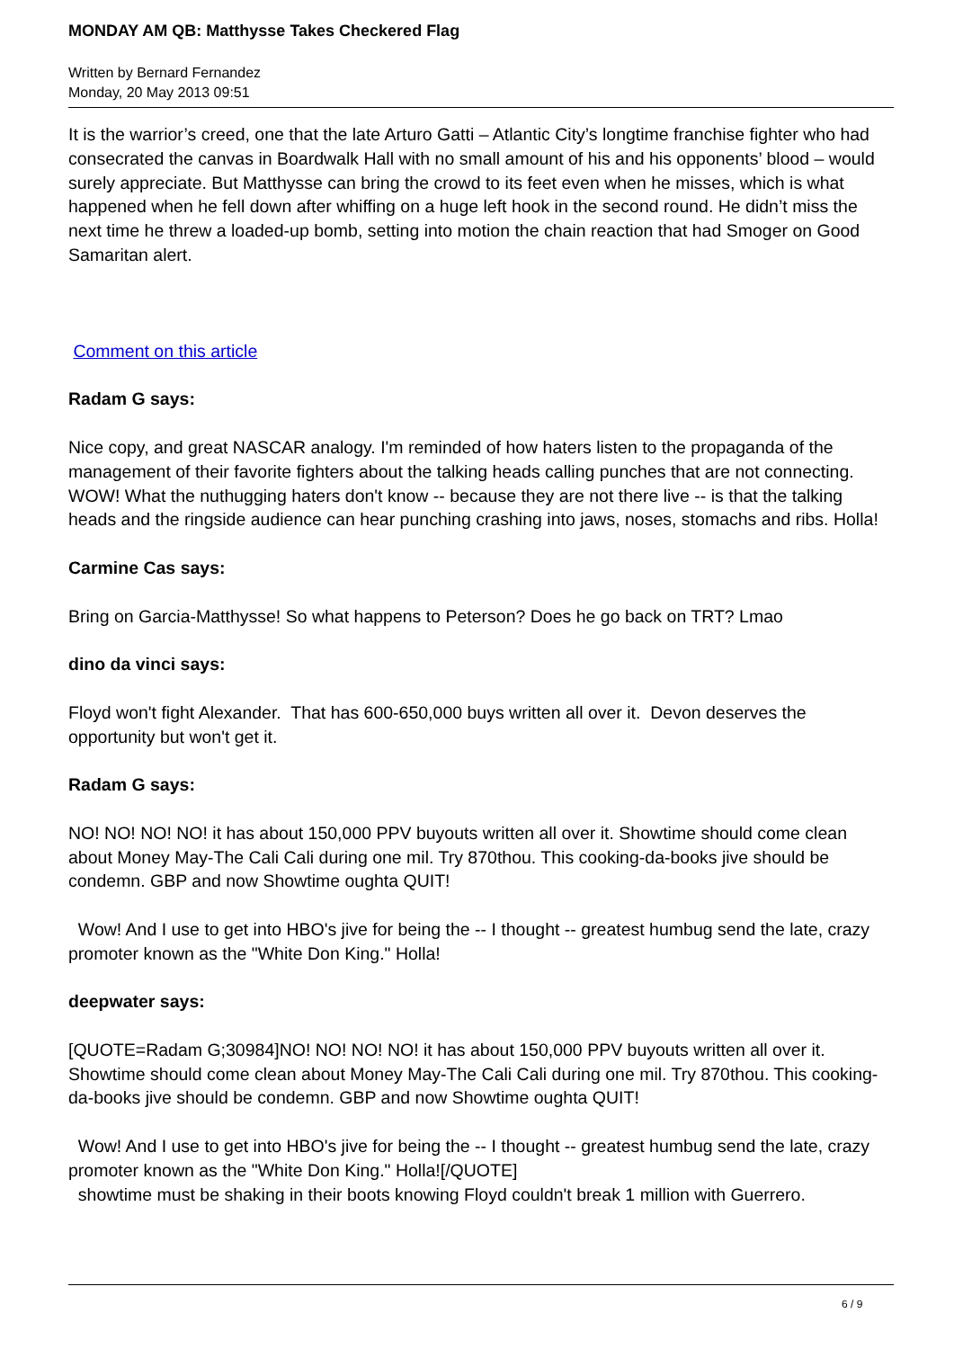MONDAY AM QB: Matthysse Takes Checkered Flag
Written by Bernard Fernandez
Monday, 20 May 2013 09:51
It is the warrior’s creed, one that the late Arturo Gatti – Atlantic City’s longtime franchise fighter who had consecrated the canvas in Boardwalk Hall with no small amount of his and his opponents’ blood – would surely appreciate. But Matthysse can bring the crowd to its feet even when he misses, which is what happened when he fell down after whiffing on a huge left hook in the second round. He didn’t miss the next time he threw a loaded-up bomb, setting into motion the chain reaction that had Smoger on Good Samaritan alert.
Comment on this article
Radam G says:
Nice copy, and great NASCAR analogy. I'm reminded of how haters listen to the propaganda of the management of their favorite fighters about the talking heads calling punches that are not connecting. WOW! What the nuthugging haters don't know -- because they are not there live -- is that the talking heads and the ringside audience can hear punching crashing into jaws, noses, stomachs and ribs. Holla!
Carmine Cas says:
Bring on Garcia-Matthysse! So what happens to Peterson? Does he go back on TRT? Lmao
dino da vinci says:
Floyd won't fight Alexander. That has 600-650,000 buys written all over it. Devon deserves the opportunity but won't get it.
Radam G says:
NO! NO! NO! NO! it has about 150,000 PPV buyouts written all over it. Showtime should come clean about Money May-The Cali Cali during one mil. Try 870thou. This cooking-da-books jive should be condemn. GBP and now Showtime oughta QUIT!
Wow! And I use to get into HBO's jive for being the -- I thought -- greatest humbug send the late, crazy promoter known as the "White Don King." Holla!
deepwater says:
[QUOTE=Radam G;30984]NO! NO! NO! NO! it has about 150,000 PPV buyouts written all over it. Showtime should come clean about Money May-The Cali Cali during one mil. Try 870thou. This cooking-da-books jive should be condemn. GBP and now Showtime oughta QUIT!
Wow! And I use to get into HBO's jive for being the -- I thought -- greatest humbug send the late, crazy promoter known as the "White Don King." Holla![/QUOTE]
showtime must be shaking in their boots knowing Floyd couldn't break 1 million with Guerrero.
6 / 9